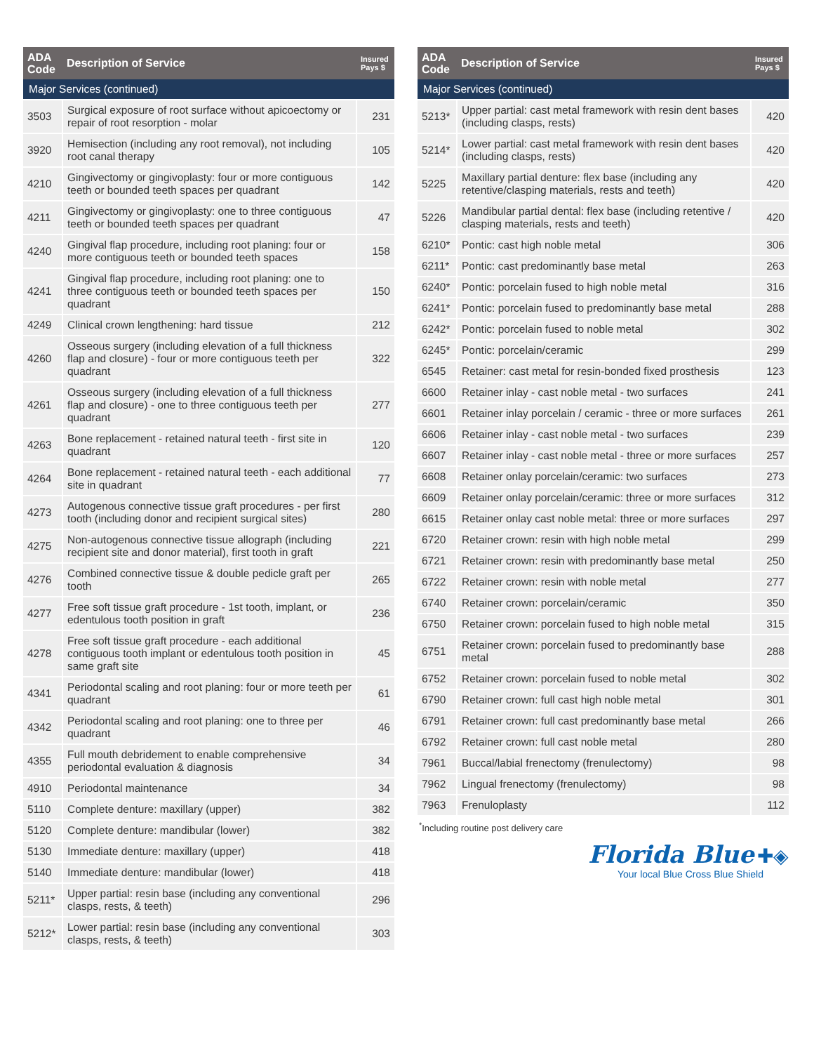| ADA Code | Description of Service | Insured Pays $ |
| --- | --- | --- |
| Major Services (continued) | | |
| 3503 | Surgical exposure of root surface without apicoectomy or repair of root resorption - molar | 231 |
| 3920 | Hemisection (including any root removal), not including root canal therapy | 105 |
| 4210 | Gingivectomy or gingivoplasty: four or more contiguous teeth or bounded teeth spaces per quadrant | 142 |
| 4211 | Gingivectomy or gingivoplasty: one to three contiguous teeth or bounded teeth spaces per quadrant | 47 |
| 4240 | Gingival flap procedure, including root planing: four or more contiguous teeth or bounded teeth spaces | 158 |
| 4241 | Gingival flap procedure, including root planing: one to three contiguous teeth or bounded teeth spaces per quadrant | 150 |
| 4249 | Clinical crown lengthening: hard tissue | 212 |
| 4260 | Osseous surgery (including elevation of a full thickness flap and closure) - four or more contiguous teeth per quadrant | 322 |
| 4261 | Osseous surgery (including elevation of a full thickness flap and closure) - one to three contiguous teeth per quadrant | 277 |
| 4263 | Bone replacement - retained natural teeth - first site in quadrant | 120 |
| 4264 | Bone replacement - retained natural teeth - each additional site in quadrant | 77 |
| 4273 | Autogenous connective tissue graft procedures - per first tooth (including donor and recipient surgical sites) | 280 |
| 4275 | Non-autogenous connective tissue allograph (including recipient site and donor material), first tooth in graft | 221 |
| 4276 | Combined connective tissue & double pedicle graft per tooth | 265 |
| 4277 | Free soft tissue graft procedure - 1st tooth, implant, or edentulous tooth position in graft | 236 |
| 4278 | Free soft tissue graft procedure - each additional contiguous tooth implant or edentulous tooth position in same graft site | 45 |
| 4341 | Periodontal scaling and root planing: four or more teeth per quadrant | 61 |
| 4342 | Periodontal scaling and root planing: one to three per quadrant | 46 |
| 4355 | Full mouth debridement to enable comprehensive periodontal evaluation & diagnosis | 34 |
| 4910 | Periodontal maintenance | 34 |
| 5110 | Complete denture: maxillary (upper) | 382 |
| 5120 | Complete denture: mandibular (lower) | 382 |
| 5130 | Immediate denture: maxillary (upper) | 418 |
| 5140 | Immediate denture: mandibular (lower) | 418 |
| 5211* | Upper partial: resin base (including any conventional clasps, rests, & teeth) | 296 |
| 5212* | Lower partial: resin base (including any conventional clasps, rests, & teeth) | 303 |
| ADA Code | Description of Service | Insured Pays $ |
| --- | --- | --- |
| Major Services (continued) | | |
| 5213* | Upper partial: cast metal framework with resin dent bases (including clasps, rests) | 420 |
| 5214* | Lower partial: cast metal framework with resin dent bases (including clasps, rests) | 420 |
| 5225 | Maxillary partial denture: flex base (including any retentive/clasping materials, rests and teeth) | 420 |
| 5226 | Mandibular partial dental: flex base (including retentive / clasping materials, rests and teeth) | 420 |
| 6210* | Pontic: cast high noble metal | 306 |
| 6211* | Pontic: cast predominantly base metal | 263 |
| 6240* | Pontic: porcelain fused to high noble metal | 316 |
| 6241* | Pontic: porcelain fused to predominantly base metal | 288 |
| 6242* | Pontic: porcelain fused to noble metal | 302 |
| 6245* | Pontic: porcelain/ceramic | 299 |
| 6545 | Retainer: cast metal for resin-bonded fixed prosthesis | 123 |
| 6600 | Retainer inlay - cast noble metal - two surfaces | 241 |
| 6601 | Retainer inlay porcelain / ceramic - three or more surfaces | 261 |
| 6606 | Retainer inlay - cast noble metal - two surfaces | 239 |
| 6607 | Retainer inlay - cast noble metal - three or more surfaces | 257 |
| 6608 | Retainer onlay porcelain/ceramic: two surfaces | 273 |
| 6609 | Retainer onlay porcelain/ceramic: three or more surfaces | 312 |
| 6615 | Retainer onlay cast noble metal: three or more surfaces | 297 |
| 6720 | Retainer crown: resin with high noble metal | 299 |
| 6721 | Retainer crown: resin with predominantly base metal | 250 |
| 6722 | Retainer crown: resin with noble metal | 277 |
| 6740 | Retainer crown: porcelain/ceramic | 350 |
| 6750 | Retainer crown: porcelain fused to high noble metal | 315 |
| 6751 | Retainer crown: porcelain fused to predominantly base metal | 288 |
| 6752 | Retainer crown: porcelain fused to noble metal | 302 |
| 6790 | Retainer crown: full cast high noble metal | 301 |
| 6791 | Retainer crown: full cast predominantly base metal | 266 |
| 6792 | Retainer crown: full cast noble metal | 280 |
| 7961 | Buccal/labial frenectomy (frenulectomy) | 98 |
| 7962 | Lingual frenectomy (frenulectomy) | 98 |
| 7963 | Frenuloplasty | 112 |
<sup>*</sup> Including routine post delivery care
Florida Blue ✚◈
Your local Blue Cross Blue Shield